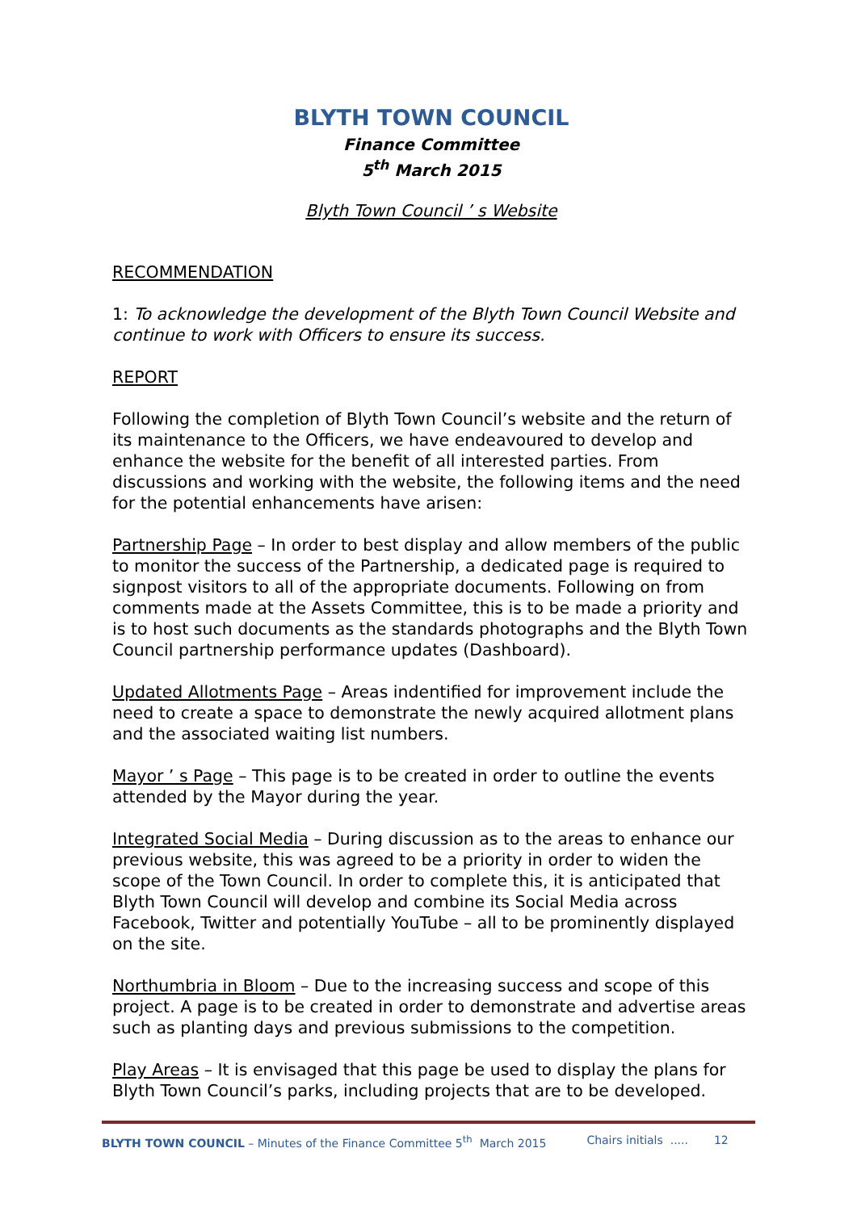BLYTH TOWN COUNCIL
Finance Committee
5<sup>th</sup> March 2015
Blyth Town Council ’ s Website
RECOMMENDATION
1: To acknowledge the development of the Blyth Town Council Website and continue to work with Officers to ensure its success.
REPORT
Following the completion of Blyth Town Council’s website and the return of its maintenance to the Officers, we have endeavoured to develop and enhance the website for the benefit of all interested parties. From discussions and working with the website, the following items and the need for the potential enhancements have arisen:
Partnership Page – In order to best display and allow members of the public to monitor the success of the Partnership, a dedicated page is required to signpost visitors to all of the appropriate documents. Following on from comments made at the Assets Committee, this is to be made a priority and is to host such documents as the standards photographs and the Blyth Town Council partnership performance updates (Dashboard).
Updated Allotments Page – Areas indentified for improvement include the need to create a space to demonstrate the newly acquired allotment plans and the associated waiting list numbers.
Mayor ’ s Page – This page is to be created in order to outline the events attended by the Mayor during the year.
Integrated Social Media – During discussion as to the areas to enhance our previous website, this was agreed to be a priority in order to widen the scope of the Town Council. In order to complete this, it is anticipated that Blyth Town Council will develop and combine its Social Media across Facebook, Twitter and potentially YouTube – all to be prominently displayed on the site.
Northumbria in Bloom – Due to the increasing success and scope of this project. A page is to be created in order to demonstrate and advertise areas such as planting days and previous submissions to the competition.
Play Areas – It is envisaged that this page be used to display the plans for Blyth Town Council’s parks, including projects that are to be developed.
BLYTH TOWN COUNCIL – Minutes of the Finance Committee 5<sup>th</sup> March 2015 Chairs initials ..... 12